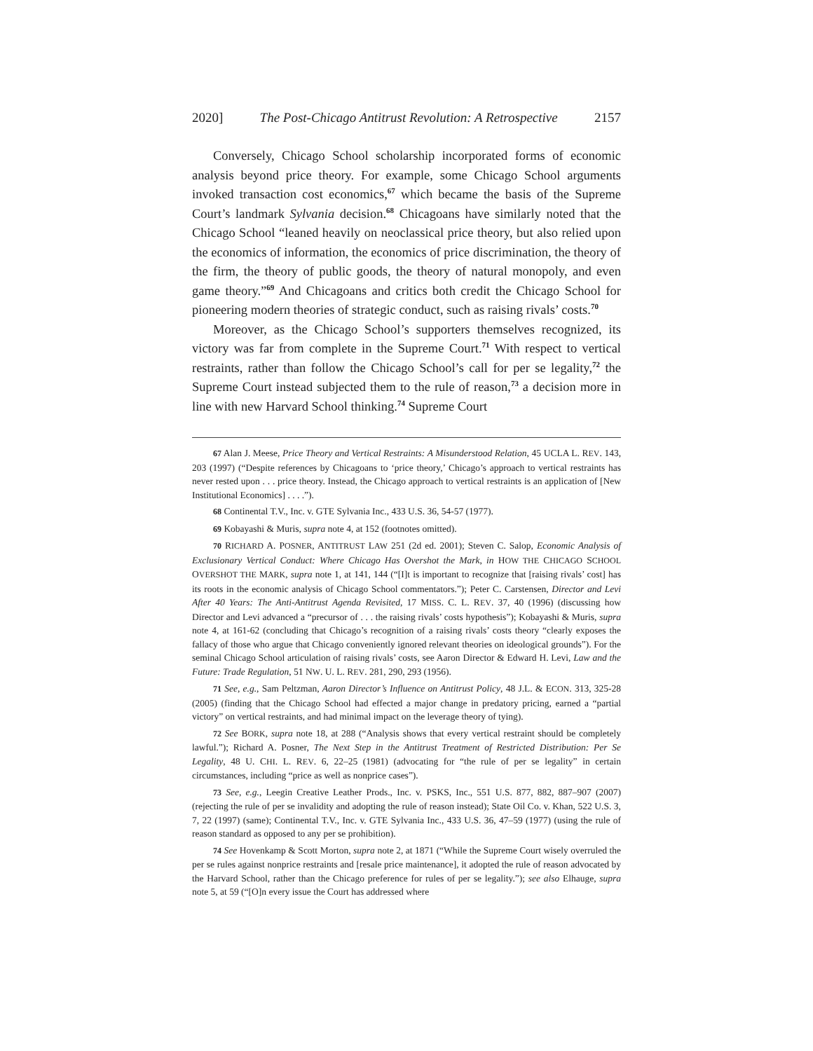2020] The Post-Chicago Antitrust Revolution: A Retrospective 2157
Conversely, Chicago School scholarship incorporated forms of economic analysis beyond price theory. For example, some Chicago School arguments invoked transaction cost economics,<sup>67</sup> which became the basis of the Supreme Court’s landmark Sylvania decision.<sup>68</sup> Chicagoans have similarly noted that the Chicago School “leaned heavily on neoclassical price theory, but also relied upon the economics of information, the economics of price discrimination, the theory of the firm, the theory of public goods, the theory of natural monopoly, and even game theory.”<sup>69</sup> And Chicagoans and critics both credit the Chicago School for pioneering modern theories of strategic conduct, such as raising rivals’ costs.<sup>70</sup>
Moreover, as the Chicago School’s supporters themselves recognized, its victory was far from complete in the Supreme Court.<sup>71</sup> With respect to vertical restraints, rather than follow the Chicago School’s call for per se legality,<sup>72</sup> the Supreme Court instead subjected them to the rule of reason,<sup>73</sup> a decision more in line with new Harvard School thinking.<sup>74</sup> Supreme Court
67 Alan J. Meese, Price Theory and Vertical Restraints: A Misunderstood Relation, 45 UCLA L. REV. 143, 203 (1997) (“Despite references by Chicagoans to ‘price theory,’ Chicago’s approach to vertical restraints has never rested upon . . . price theory. Instead, the Chicago approach to vertical restraints is an application of [New Institutional Economics] . . . .”).
68 Continental T.V., Inc. v. GTE Sylvania Inc., 433 U.S. 36, 54-57 (1977).
69 Kobayashi & Muris, supra note 4, at 152 (footnotes omitted).
70 RICHARD A. POSNER, ANTITRUST LAW 251 (2d ed. 2001); Steven C. Salop, Economic Analysis of Exclusionary Vertical Conduct: Where Chicago Has Overshot the Mark, in HOW THE CHICAGO SCHOOL OVERSHOT THE MARK, supra note 1, at 141, 144 (“[I]t is important to recognize that [raising rivals’ cost] has its roots in the economic analysis of Chicago School commentators.”); Peter C. Carstensen, Director and Levi After 40 Years: The Anti-Antitrust Agenda Revisited, 17 MISS. C. L. REV. 37, 40 (1996) (discussing how Director and Levi advanced a “precursor of . . . the raising rivals’ costs hypothesis”); Kobayashi & Muris, supra note 4, at 161-62 (concluding that Chicago’s recognition of a raising rivals’ costs theory “clearly exposes the fallacy of those who argue that Chicago conveniently ignored relevant theories on ideological grounds”). For the seminal Chicago School articulation of raising rivals’ costs, see Aaron Director & Edward H. Levi, Law and the Future: Trade Regulation, 51 NW. U. L. REV. 281, 290, 293 (1956).
71 See, e.g., Sam Peltzman, Aaron Director’s Influence on Antitrust Policy, 48 J.L. & ECON. 313, 325-28 (2005) (finding that the Chicago School had effected a major change in predatory pricing, earned a “partial victory” on vertical restraints, and had minimal impact on the leverage theory of tying).
72 See BORK, supra note 18, at 288 (“Analysis shows that every vertical restraint should be completely lawful.”); Richard A. Posner, The Next Step in the Antitrust Treatment of Restricted Distribution: Per Se Legality, 48 U. CHI. L. REV. 6, 22–25 (1981) (advocating for “the rule of per se legality” in certain circumstances, including “price as well as nonprice cases”).
73 See, e.g., Leegin Creative Leather Prods., Inc. v. PSKS, Inc., 551 U.S. 877, 882, 887–907 (2007) (rejecting the rule of per se invalidity and adopting the rule of reason instead); State Oil Co. v. Khan, 522 U.S. 3, 7, 22 (1997) (same); Continental T.V., Inc. v. GTE Sylvania Inc., 433 U.S. 36, 47–59 (1977) (using the rule of reason standard as opposed to any per se prohibition).
74 See Hovenkamp & Scott Morton, supra note 2, at 1871 (“While the Supreme Court wisely overruled the per se rules against nonprice restraints and [resale price maintenance], it adopted the rule of reason advocated by the Harvard School, rather than the Chicago preference for rules of per se legality.”); see also Elhauge, supra note 5, at 59 (“[O]n every issue the Court has addressed where